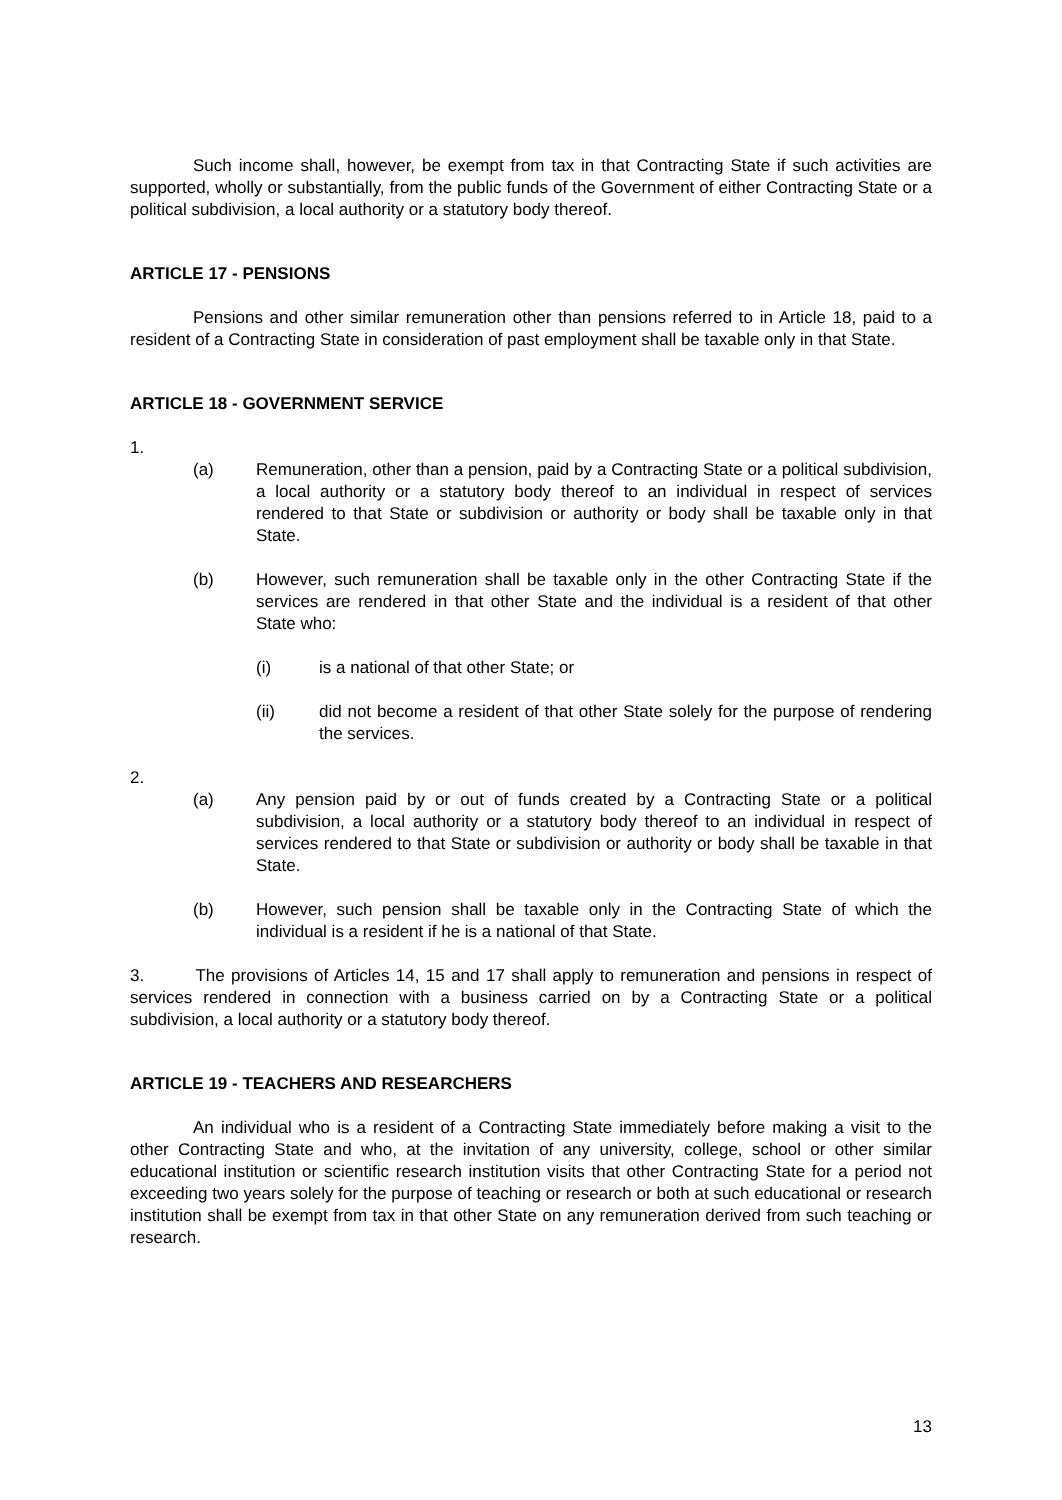Such income shall, however, be exempt from tax in that Contracting State if such activities are supported, wholly or substantially, from the public funds of the Government of either Contracting State or a political subdivision, a local authority or a statutory body thereof.
ARTICLE 17 - PENSIONS
Pensions and other similar remuneration other than pensions referred to in Article 18, paid to a resident of a Contracting State in consideration of past employment shall be taxable only in that State.
ARTICLE 18 - GOVERNMENT SERVICE
1.
(a) Remuneration, other than a pension, paid by a Contracting State or a political subdivision, a local authority or a statutory body thereof to an individual in respect of services rendered to that State or subdivision or authority or body shall be taxable only in that State.
(b) However, such remuneration shall be taxable only in the other Contracting State if the services are rendered in that other State and the individual is a resident of that other State who:
(i) is a national of that other State; or
(ii) did not become a resident of that other State solely for the purpose of rendering the services.
2.
(a) Any pension paid by or out of funds created by a Contracting State or a political subdivision, a local authority or a statutory body thereof to an individual in respect of services rendered to that State or subdivision or authority or body shall be taxable in that State.
(b) However, such pension shall be taxable only in the Contracting State of which the individual is a resident if he is a national of that State.
3. The provisions of Articles 14, 15 and 17 shall apply to remuneration and pensions in respect of services rendered in connection with a business carried on by a Contracting State or a political subdivision, a local authority or a statutory body thereof.
ARTICLE 19 - TEACHERS AND RESEARCHERS
An individual who is a resident of a Contracting State immediately before making a visit to the other Contracting State and who, at the invitation of any university, college, school or other similar educational institution or scientific research institution visits that other Contracting State for a period not exceeding two years solely for the purpose of teaching or research or both at such educational or research institution shall be exempt from tax in that other State on any remuneration derived from such teaching or research.
13